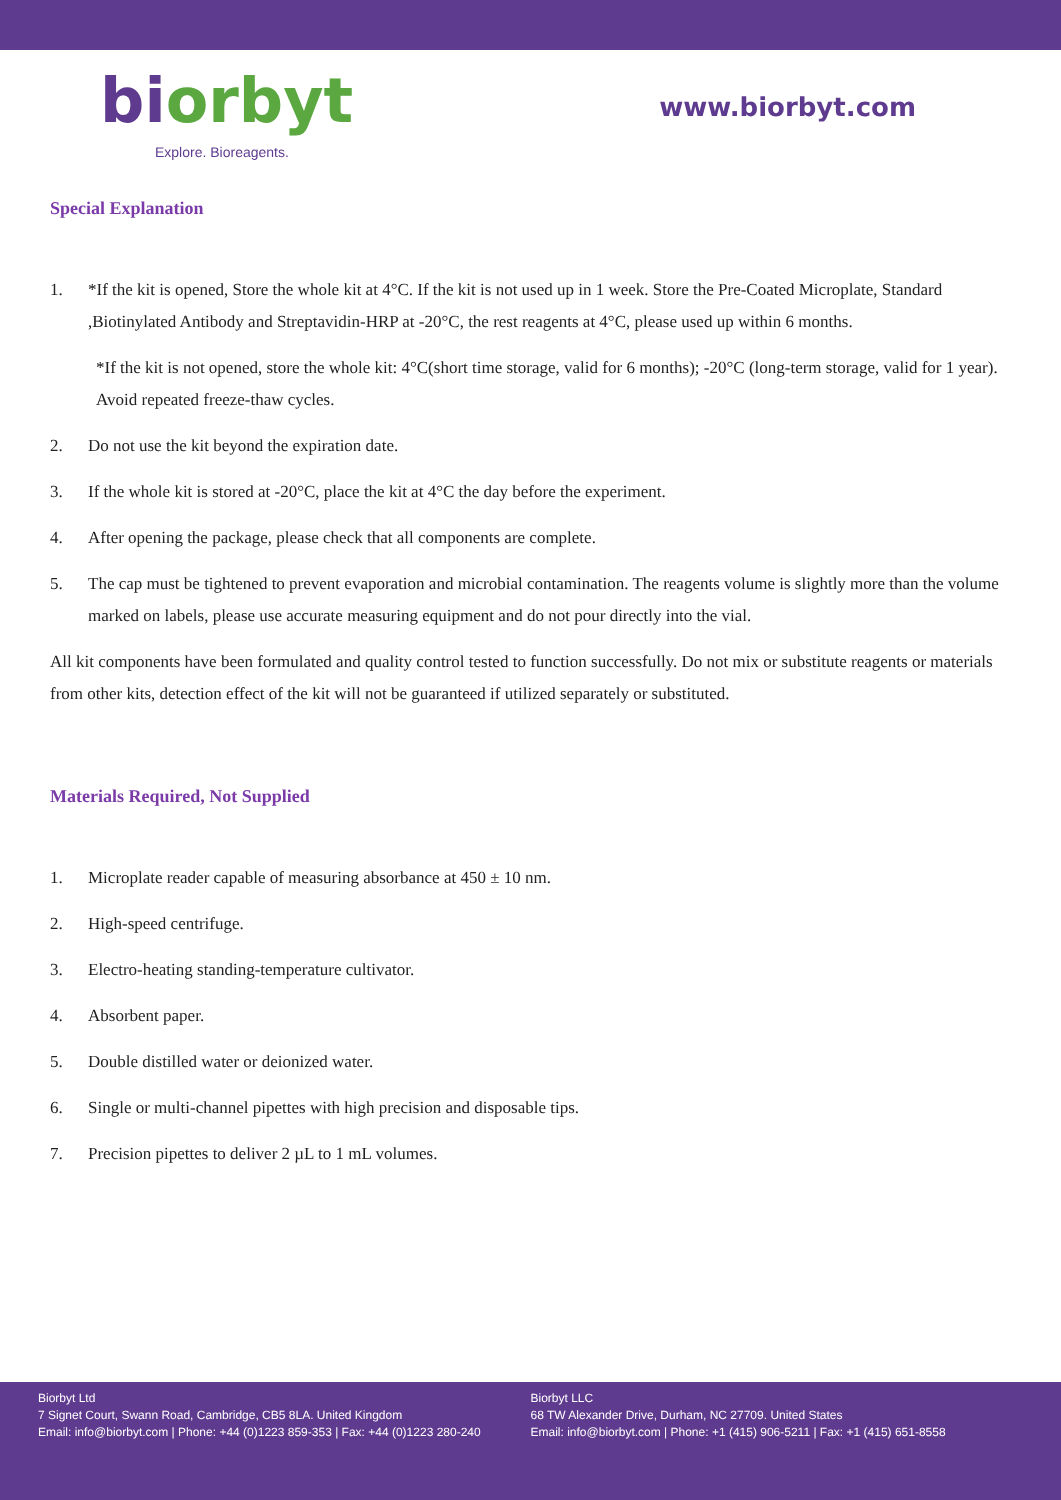bi orbyt
Explore. Bioreagents.
www.biorbyt.com
Special Explanation
1. *If the kit is opened, Store the whole kit at 4°C. If the kit is not used up in 1 week. Store the Pre-Coated Microplate, Standard ,Biotinylated Antibody and Streptavidin-HRP at -20°C, the rest reagents at 4°C, please used up within 6 months.
*If the kit is not opened, store the whole kit: 4°C(short time storage, valid for 6 months); -20°C (long-term storage, valid for 1 year). Avoid repeated freeze-thaw cycles.
2. Do not use the kit beyond the expiration date.
3. If the whole kit is stored at -20°C, place the kit at 4°C the day before the experiment.
4. After opening the package, please check that all components are complete.
5. The cap must be tightened to prevent evaporation and microbial contamination. The reagents volume is slightly more than the volume marked on labels, please use accurate measuring equipment and do not pour directly into the vial.
All kit components have been formulated and quality control tested to function successfully. Do not mix or substitute reagents or materials from other kits, detection effect of the kit will not be guaranteed if utilized separately or substituted.
Materials Required, Not Supplied
1. Microplate reader capable of measuring absorbance at 450 ± 10 nm.
2. High-speed centrifuge.
3. Electro-heating standing-temperature cultivator.
4. Absorbent paper.
5. Double distilled water or deionized water.
6. Single or multi-channel pipettes with high precision and disposable tips.
7. Precision pipettes to deliver 2 µL to 1 mL volumes.
Biorbyt Ltd
7 Signet Court, Swann Road, Cambridge, CB5 8LA. United Kingdom
Email: info@biorbyt.com | Phone: +44 (0)1223 859-353 | Fax: +44 (0)1223 280-240
Biorbyt LLC
68 TW Alexander Drive, Durham, NC 27709. United States
Email: info@biorbyt.com | Phone: +1 (415) 906-5211 | Fax: +1 (415) 651-8558